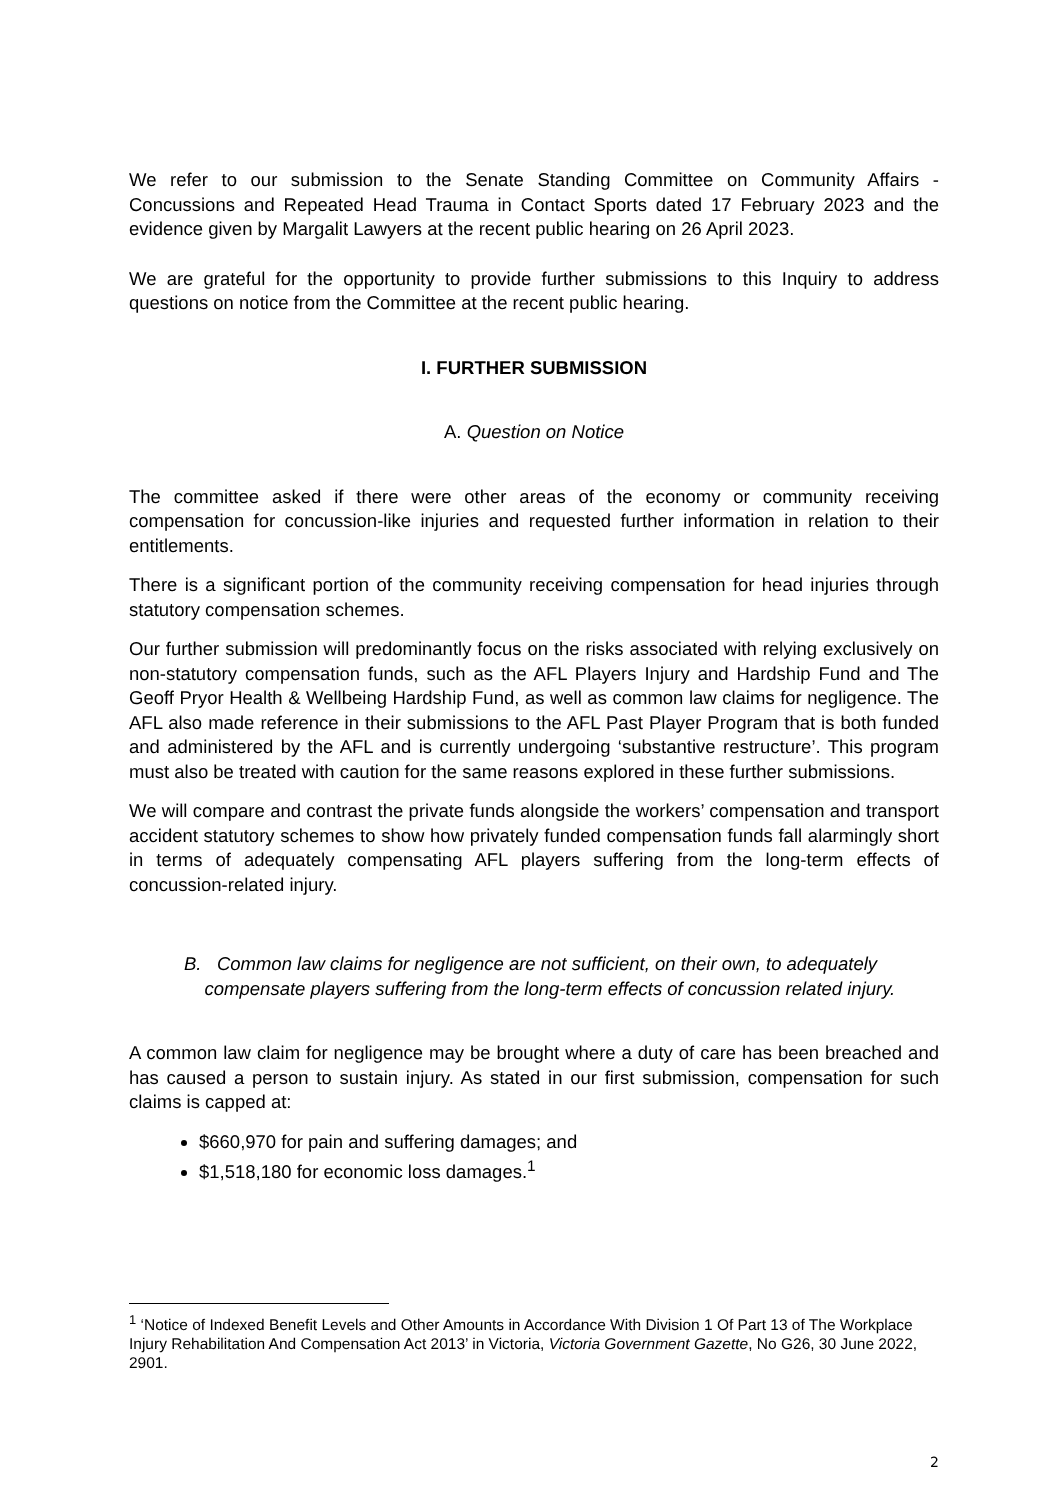We refer to our submission to the Senate Standing Committee on Community Affairs - Concussions and Repeated Head Trauma in Contact Sports dated 17 February 2023 and the evidence given by Margalit Lawyers at the recent public hearing on 26 April 2023.
We are grateful for the opportunity to provide further submissions to this Inquiry to address questions on notice from the Committee at the recent public hearing.
I. FURTHER SUBMISSION
A. Question on Notice
The committee asked if there were other areas of the economy or community receiving compensation for concussion-like injuries and requested further information in relation to their entitlements.
There is a significant portion of the community receiving compensation for head injuries through statutory compensation schemes.
Our further submission will predominantly focus on the risks associated with relying exclusively on non-statutory compensation funds, such as the AFL Players Injury and Hardship Fund and The Geoff Pryor Health & Wellbeing Hardship Fund, as well as common law claims for negligence. The AFL also made reference in their submissions to the AFL Past Player Program that is both funded and administered by the AFL and is currently undergoing ‘substantive restructure’. This program must also be treated with caution for the same reasons explored in these further submissions.
We will compare and contrast the private funds alongside the workers’ compensation and transport accident statutory schemes to show how privately funded compensation funds fall alarmingly short in terms of adequately compensating AFL players suffering from the long-term effects of concussion-related injury.
B. Common law claims for negligence are not sufficient, on their own, to adequately
compensate players suffering from the long-term effects of concussion related injury.
A common law claim for negligence may be brought where a duty of care has been breached and has caused a person to sustain injury. As stated in our first submission, compensation for such claims is capped at:
$660,970 for pain and suffering damages; and
$1,518,180 for economic loss damages.<sup>1</sup>
<sup>1</sup> ‘Notice of Indexed Benefit Levels and Other Amounts in Accordance With Division 1 Of Part 13 of The Workplace Injury Rehabilitation And Compensation Act 2013’ in Victoria, Victoria Government Gazette, No G26, 30 June 2022, 2901.
2